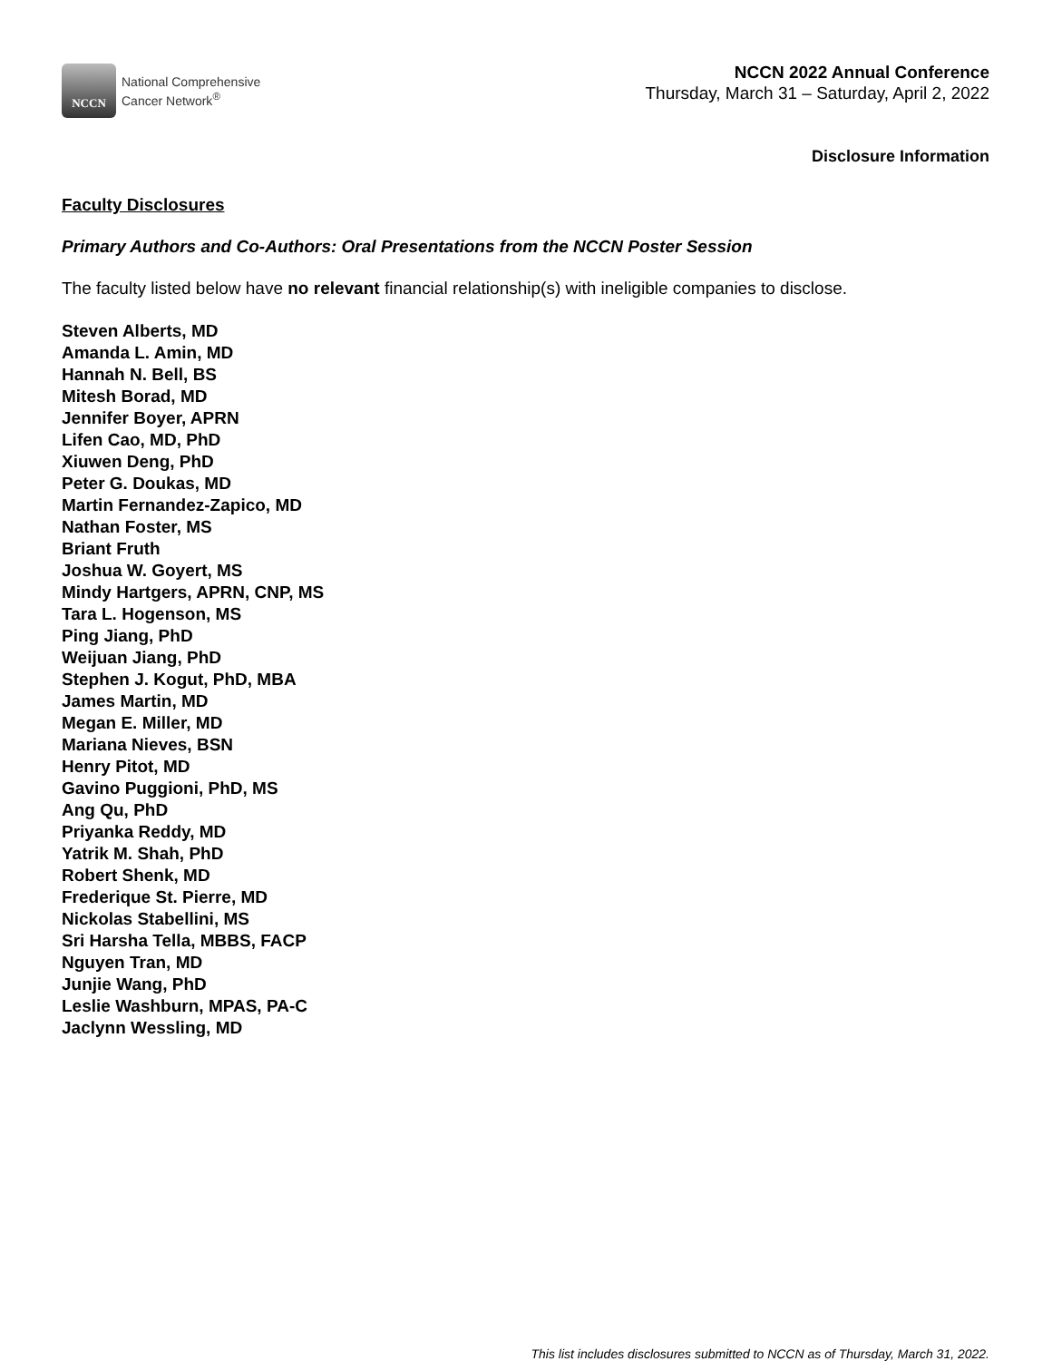NCCN
National Comprehensive
Cancer Network<sup>®</sup>
NCCN 2022 Annual Conference
Thursday, March 31 – Saturday, April 2, 2022
Disclosure Information
Faculty Disclosures
Primary Authors and Co-Authors: Oral Presentations from the NCCN Poster Session
The faculty listed below have no relevant financial relationship(s) with ineligible companies to disclose.
Steven Alberts, MD
Amanda L. Amin, MD
Hannah N. Bell, BS
Mitesh Borad, MD
Jennifer Boyer, APRN
Lifen Cao, MD, PhD
Xiuwen Deng, PhD
Peter G. Doukas, MD
Martin Fernandez-Zapico, MD
Nathan Foster, MS
Briant Fruth
Joshua W. Goyert, MS
Mindy Hartgers, APRN, CNP, MS
Tara L. Hogenson, MS
Ping Jiang, PhD
Weijuan Jiang, PhD
Stephen J. Kogut, PhD, MBA
James Martin, MD
Megan E. Miller, MD
Mariana Nieves, BSN
Henry Pitot, MD
Gavino Puggioni, PhD, MS
Ang Qu, PhD
Priyanka Reddy, MD
Yatrik M. Shah, PhD
Robert Shenk, MD
Frederique St. Pierre, MD
Nickolas Stabellini, MS
Sri Harsha Tella, MBBS, FACP
Nguyen Tran, MD
Junjie Wang, PhD
Leslie Washburn, MPAS, PA-C
Jaclynn Wessling, MD
This list includes disclosures submitted to NCCN as of Thursday, March 31, 2022.